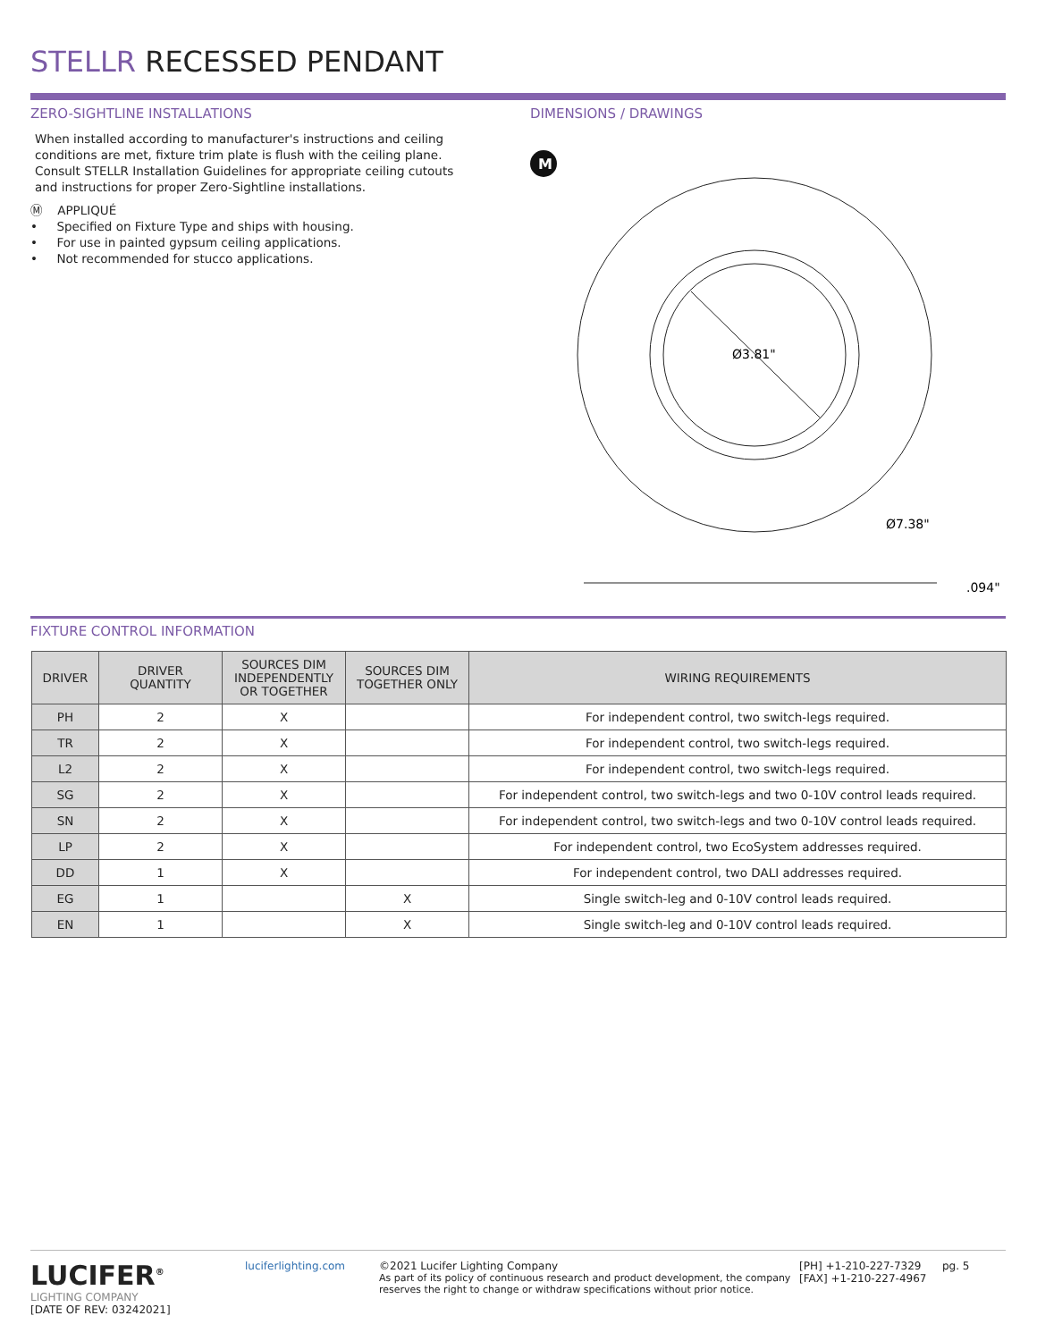STELLR RECESSED PENDANT
ZERO-SIGHTLINE INSTALLATIONS
When installed according to manufacturer's instructions and ceiling conditions are met, fixture trim plate is flush with the ceiling plane. Consult STELLR Installation Guidelines for appropriate ceiling cutouts and instructions for proper Zero-Sightline installations.
Ⓜ APPLIQUÉ
• Specified on Fixture Type and ships with housing.
• For use in painted gypsum ceiling applications.
• Not recommended for stucco applications.
DIMENSIONS / DRAWINGS
M
Ø3.81"
Ø7.38"
.094"
FIXTURE CONTROL INFORMATION
| DRIVER | DRIVER QUANTITY | SOURCES DIM INDEPENDENTLY OR TOGETHER | SOURCES DIM TOGETHER ONLY | WIRING REQUIREMENTS |
| --- | --- | --- | --- | --- |
| PH | 2 | X | | For independent control, two switch-legs required. |
| TR | 2 | X | | For independent control, two switch-legs required. |
| L2 | 2 | X | | For independent control, two switch-legs required. |
| SG | 2 | X | | For independent control, two switch-legs and two 0-10V control leads required. |
| SN | 2 | X | | For independent control, two switch-legs and two 0-10V control leads required. |
| LP | 2 | X | | For independent control, two EcoSystem addresses required. |
| DD | 1 | X | | For independent control, two DALI addresses required. |
| EG | 1 | | X | Single switch-leg and 0-10V control leads required. |
| EN | 1 | | X | Single switch-leg and 0-10V control leads required. |
LUCIFER<sup>®</sup>
LIGHTING COMPANY
[DATE OF REV: 03242021]
luciferlighting.com ©2021 Lucifer Lighting Company
As part of its policy of continuous research and product development, the company reserves the right to change or withdraw specifications without prior notice.
[PH] +1-210-227-7329
[FAX] +1-210-227-4967
pg. 5